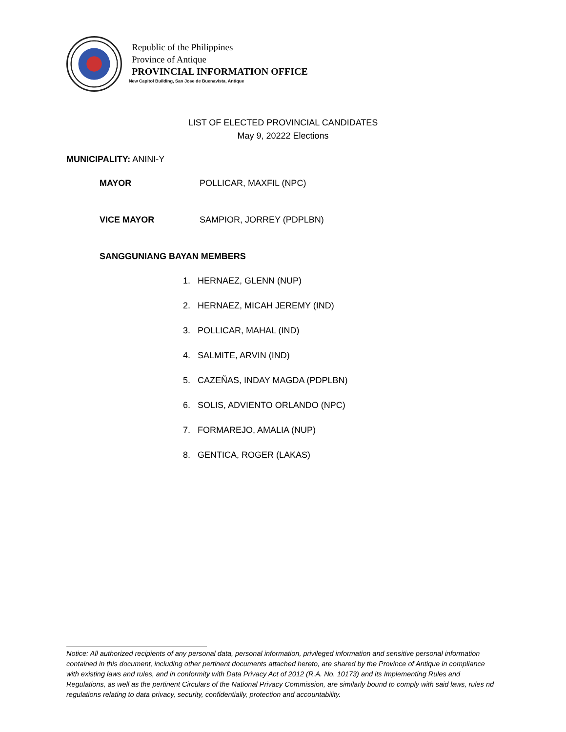Republic of the Philippines
Province of Antique
PROVINCIAL INFORMATION OFFICE
New Capitol Building, San Jose de Buenavista, Antique
LIST OF ELECTED PROVINCIAL CANDIDATES
May 9, 20222 Elections
MUNICIPALITY: ANINI-Y
MAYOR POLLICAR, MAXFIL (NPC)
VICE MAYOR SAMPIOR, JORREY (PDPLBN)
SANGGUNIANG BAYAN MEMBERS
1. HERNAEZ, GLENN (NUP)
2. HERNAEZ, MICAH JEREMY (IND)
3. POLLICAR, MAHAL (IND)
4. SALMITE, ARVIN (IND)
5. CAZEÑAS, INDAY MAGDA (PDPLBN)
6. SOLIS, ADVIENTO ORLANDO (NPC)
7. FORMAREJO, AMALIA (NUP)
8. GENTICA, ROGER (LAKAS)
Notice: All authorized recipients of any personal data, personal information, privileged information and sensitive personal information contained in this document, including other pertinent documents attached hereto, are shared by the Province of Antique in compliance with existing laws and rules, and in conformity with Data Privacy Act of 2012 (R.A. No. 10173) and its Implementing Rules and Regulations, as well as the pertinent Circulars of the National Privacy Commission, are similarly bound to comply with said laws, rules nd regulations relating to data privacy, security, confidentially, protection and accountability.